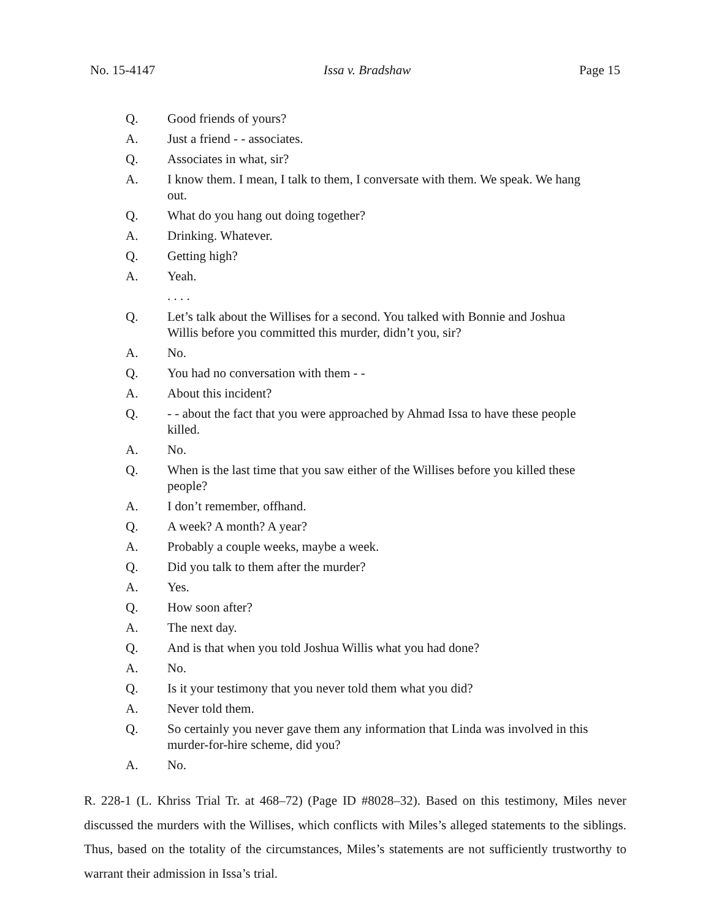No. 15-4147 Issa v. Bradshaw Page 15
Q. Good friends of yours?
A. Just a friend - - associates.
Q. Associates in what, sir?
A. I know them. I mean, I talk to them, I conversate with them. We speak. We hang out.
Q. What do you hang out doing together?
A. Drinking. Whatever.
Q. Getting high?
A. Yeah.
. . . .
Q. Let’s talk about the Willises for a second. You talked with Bonnie and Joshua Willis before you committed this murder, didn’t you, sir?
A. No.
Q. You had no conversation with them - -
A. About this incident?
Q. - - about the fact that you were approached by Ahmad Issa to have these people killed.
A. No.
Q. When is the last time that you saw either of the Willises before you killed these people?
A. I don’t remember, offhand.
Q. A week? A month? A year?
A. Probably a couple weeks, maybe a week.
Q. Did you talk to them after the murder?
A. Yes.
Q. How soon after?
A. The next day.
Q. And is that when you told Joshua Willis what you had done?
A. No.
Q. Is it your testimony that you never told them what you did?
A. Never told them.
Q. So certainly you never gave them any information that Linda was involved in this murder-for-hire scheme, did you?
A. No.
R. 228-1 (L. Khriss Trial Tr. at 468–72) (Page ID #8028–32). Based on this testimony, Miles never discussed the murders with the Willises, which conflicts with Miles’s alleged statements to the siblings. Thus, based on the totality of the circumstances, Miles’s statements are not sufficiently trustworthy to warrant their admission in Issa’s trial.